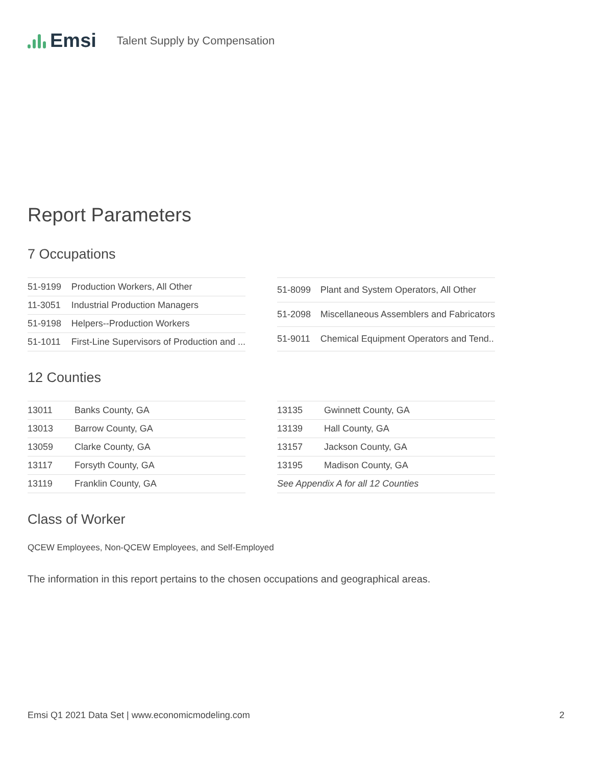Emsi Talent Supply by Compensation
Report Parameters
7 Occupations
| 51-9199 | Production Workers, All Other |
| 11-3051 | Industrial Production Managers |
| 51-9198 | Helpers--Production Workers |
| 51-1011 | First-Line Supervisors of Production and ... |
| 51-8099 | Plant and System Operators, All Other |
| 51-2098 | Miscellaneous Assemblers and Fabricators |
| 51-9011 | Chemical Equipment Operators and Tend.. |
12 Counties
| 13011 | Banks County, GA |
| 13013 | Barrow County, GA |
| 13059 | Clarke County, GA |
| 13117 | Forsyth County, GA |
| 13119 | Franklin County, GA |
| 13135 | Gwinnett County, GA |
| 13139 | Hall County, GA |
| 13157 | Jackson County, GA |
| 13195 | Madison County, GA |
| See Appendix A for all 12 Counties | |
Class of Worker
QCEW Employees, Non-QCEW Employees, and Self-Employed
The information in this report pertains to the chosen occupations and geographical areas.
Emsi Q1 2021 Data Set | www.economicmodeling.com 2